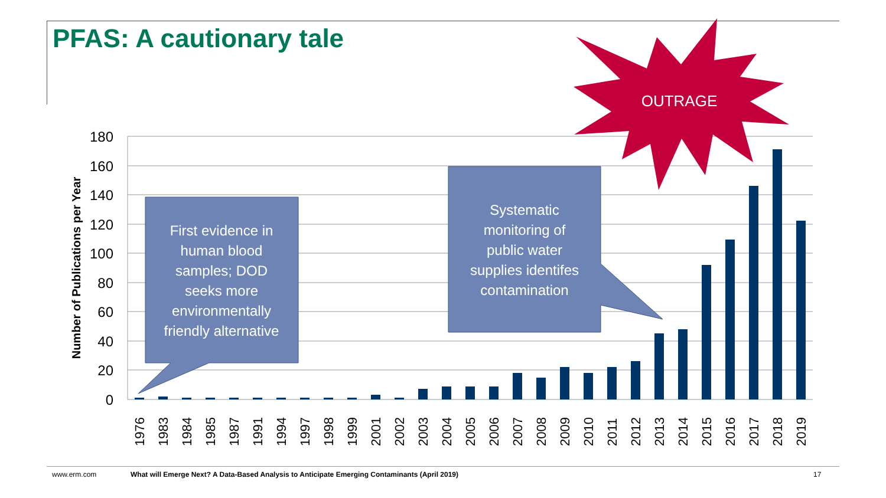PFAS: A cautionary tale
180
160
140
120
100
80
60
40
20
0
Number of Publications per Year
1976
1983
1984
1985
1987
1991
1994
1997
1998
1999
2001
2002
2003
2004
2005
2006
2007
2008
2009
2010
2011
2012
2013
2014
2015
2016
2017
2018
2019
First evidence in
human blood
samples; DOD
seeks more
environmentally
friendly alternative
Systematic
monitoring of
public water
supplies identifes
contamination
OUTRAGE
www.erm.com What will Emerge Next? A Data-Based Analysis to Anticipate Emerging Contaminants (April 2019) 17